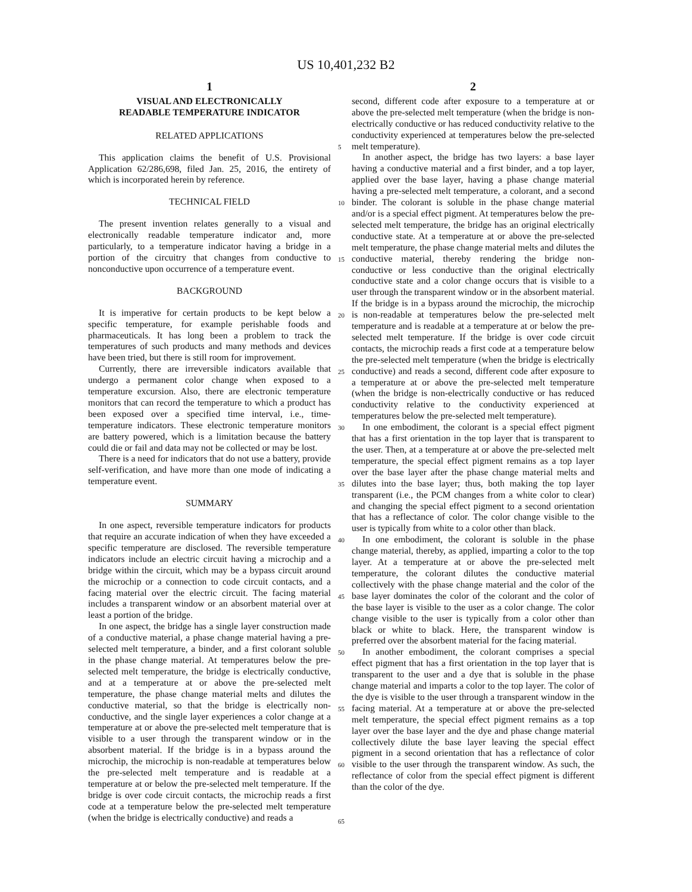US 10,401,232 B2
1
VISUAL AND ELECTRONICALLY
READABLE TEMPERATURE INDICATOR
RELATED APPLICATIONS
This application claims the benefit of U.S. Provisional Application 62/286,698, filed Jan. 25, 2016, the entirety of which is incorporated herein by reference.
TECHNICAL FIELD
The present invention relates generally to a visual and electronically readable temperature indicator and, more particularly, to a temperature indicator having a bridge in a portion of the circuitry that changes from conductive to nonconductive upon occurrence of a temperature event.
BACKGROUND
It is imperative for certain products to be kept below a specific temperature, for example perishable foods and pharmaceuticals. It has long been a problem to track the temperatures of such products and many methods and devices have been tried, but there is still room for improvement.
Currently, there are irreversible indicators available that undergo a permanent color change when exposed to a temperature excursion. Also, there are electronic temperature monitors that can record the temperature to which a product has been exposed over a specified time interval, i.e., time-temperature indicators. These electronic temperature monitors are battery powered, which is a limitation because the battery could die or fail and data may not be collected or may be lost.
There is a need for indicators that do not use a battery, provide self-verification, and have more than one mode of indicating a temperature event.
SUMMARY
In one aspect, reversible temperature indicators for products that require an accurate indication of when they have exceeded a specific temperature are disclosed. The reversible temperature indicators include an electric circuit having a microchip and a bridge within the circuit, which may be a bypass circuit around the microchip or a connection to code circuit contacts, and a facing material over the electric circuit. The facing material includes a transparent window or an absorbent material over at least a portion of the bridge.
In one aspect, the bridge has a single layer construction made of a conductive material, a phase change material having a pre-selected melt temperature, a binder, and a first colorant soluble in the phase change material. At temperatures below the pre-selected melt temperature, the bridge is electrically conductive, and at a temperature at or above the pre-selected melt temperature, the phase change material melts and dilutes the conductive material, so that the bridge is electrically non-conductive, and the single layer experiences a color change at a temperature at or above the pre-selected melt temperature that is visible to a user through the transparent window or in the absorbent material. If the bridge is in a bypass around the microchip, the microchip is non-readable at temperatures below the pre-selected melt temperature and is readable at a temperature at or below the pre-selected melt temperature. If the bridge is over code circuit contacts, the microchip reads a first code at a temperature below the pre-selected melt temperature (when the bridge is electrically conductive) and reads a
2
second, different code after exposure to a temperature at or above the pre-selected melt temperature (when the bridge is non-electrically conductive or has reduced conductivity relative to the conductivity experienced at temperatures below the pre-selected melt temperature).
In another aspect, the bridge has two layers: a base layer having a conductive material and a first binder, and a top layer, applied over the base layer, having a phase change material having a pre-selected melt temperature, a colorant, and a second binder. The colorant is soluble in the phase change material and/or is a special effect pigment. At temperatures below the pre-selected melt temperature, the bridge has an original electrically conductive state. At a temperature at or above the pre-selected melt temperature, the phase change material melts and dilutes the conductive material, thereby rendering the bridge non-conductive or less conductive than the original electrically conductive state and a color change occurs that is visible to a user through the transparent window or in the absorbent material. If the bridge is in a bypass around the microchip, the microchip is non-readable at temperatures below the pre-selected melt temperature and is readable at a temperature at or below the pre-selected melt temperature. If the bridge is over code circuit contacts, the microchip reads a first code at a temperature below the pre-selected melt temperature (when the bridge is electrically conductive) and reads a second, different code after exposure to a temperature at or above the pre-selected melt temperature (when the bridge is non-electrically conductive or has reduced conductivity relative to the conductivity experienced at temperatures below the pre-selected melt temperature).
In one embodiment, the colorant is a special effect pigment that has a first orientation in the top layer that is transparent to the user. Then, at a temperature at or above the pre-selected melt temperature, the special effect pigment remains as a top layer over the base layer after the phase change material melts and dilutes into the base layer; thus, both making the top layer transparent (i.e., the PCM changes from a white color to clear) and changing the special effect pigment to a second orientation that has a reflectance of color. The color change visible to the user is typically from white to a color other than black.
In one embodiment, the colorant is soluble in the phase change material, thereby, as applied, imparting a color to the top layer. At a temperature at or above the pre-selected melt temperature, the colorant dilutes the conductive material collectively with the phase change material and the color of the base layer dominates the color of the colorant and the color of the base layer is visible to the user as a color change. The color change visible to the user is typically from a color other than black or white to black. Here, the transparent window is preferred over the absorbent material for the facing material.
In another embodiment, the colorant comprises a special effect pigment that has a first orientation in the top layer that is transparent to the user and a dye that is soluble in the phase change material and imparts a color to the top layer. The color of the dye is visible to the user through a transparent window in the facing material. At a temperature at or above the pre-selected melt temperature, the special effect pigment remains as a top layer over the base layer and the dye and phase change material collectively dilute the base layer leaving the special effect pigment in a second orientation that has a reflectance of color visible to the user through the transparent window. As such, the reflectance of color from the special effect pigment is different than the color of the dye.
5
10
15
20
25
30
35
40
45
50
55
60
65